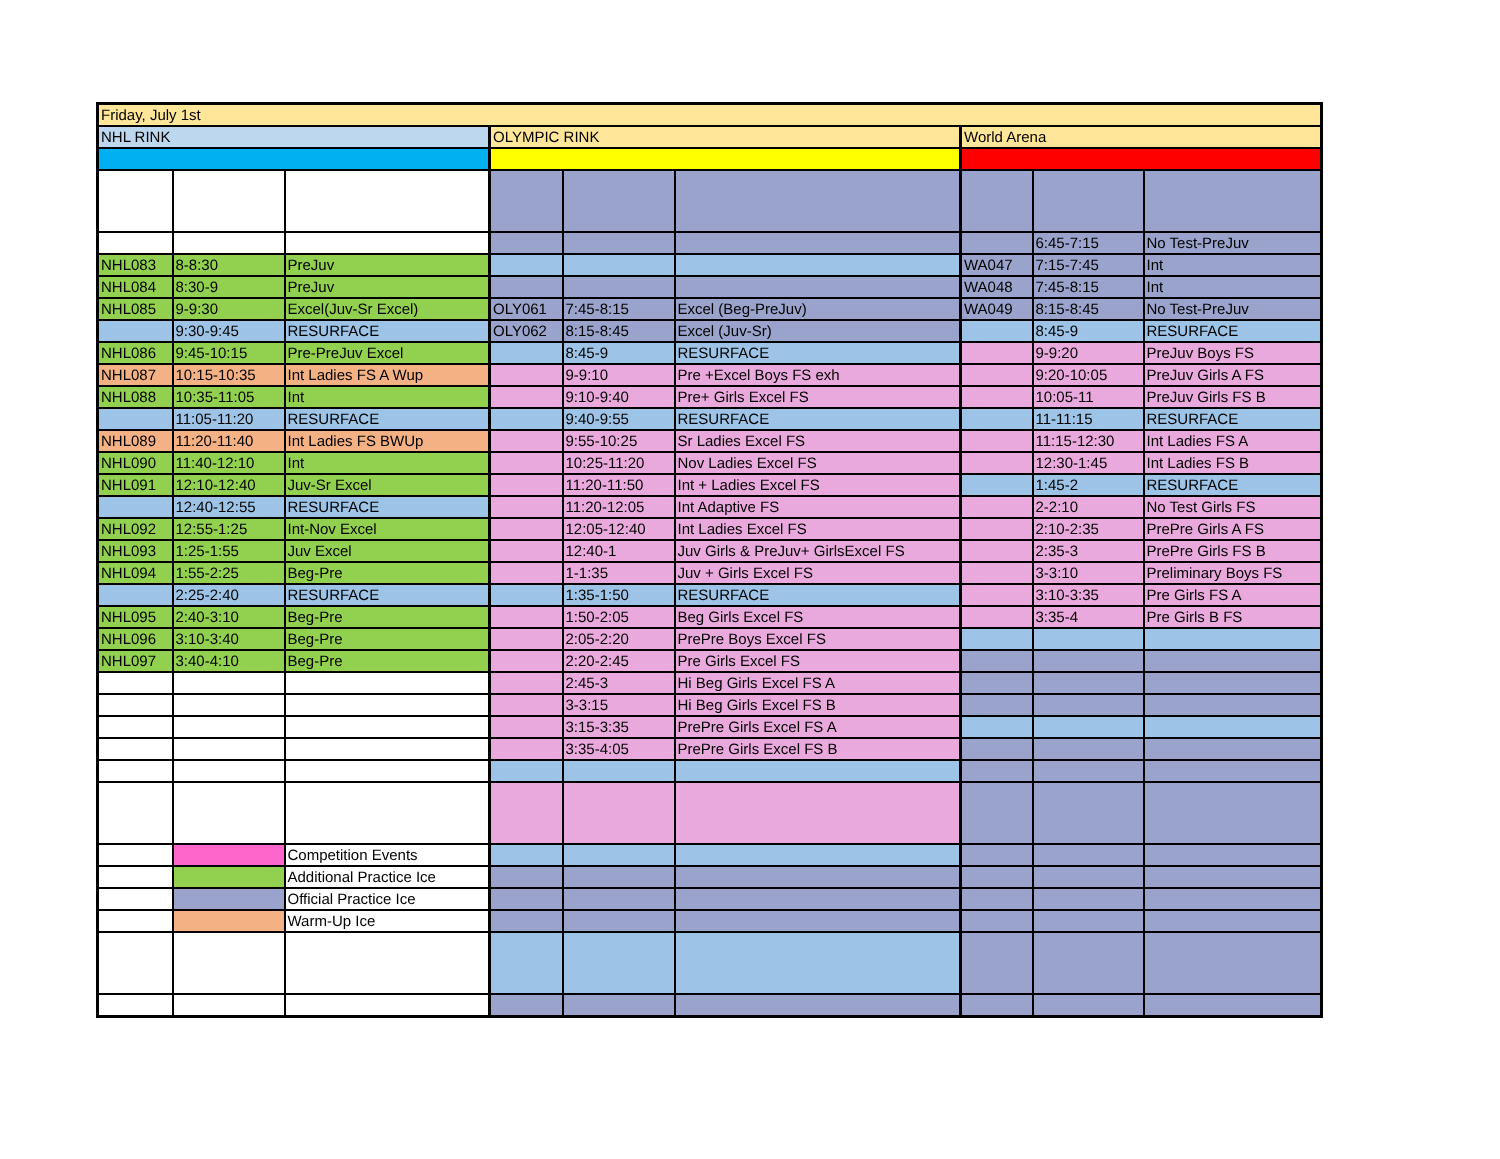| Friday, July 1st | | | | | | | | |
| NHL RINK | | | OLYMPIC RINK | | | World Arena | | |
| | | | | | | | 6:45-7:15 | No Test-PreJuv |
| NHL083 | 8-8:30 | PreJuv | | | | WA047 | 7:15-7:45 | Int |
| NHL084 | 8:30-9 | PreJuv | | | | WA048 | 7:45-8:15 | Int |
| NHL085 | 9-9:30 | Excel(Juv-Sr Excel) | OLY061 | 7:45-8:15 | Excel (Beg-PreJuv) | WA049 | 8:15-8:45 | No Test-PreJuv |
| | 9:30-9:45 | RESURFACE | OLY062 | 8:15-8:45 | Excel (Juv-Sr) | | 8:45-9 | RESURFACE |
| NHL086 | 9:45-10:15 | Pre-PreJuv Excel | | 8:45-9 | RESURFACE | | 9-9:20 | PreJuv Boys FS |
| NHL087 | 10:15-10:35 | Int Ladies FS A Wup | | 9-9:10 | Pre +Excel Boys FS exh | | 9:20-10:05 | PreJuv Girls A FS |
| NHL088 | 10:35-11:05 | Int | | 9:10-9:40 | Pre+ Girls Excel FS | | 10:05-11 | PreJuv Girls FS B |
| | 11:05-11:20 | RESURFACE | | 9:40-9:55 | RESURFACE | | 11-11:15 | RESURFACE |
| NHL089 | 11:20-11:40 | Int Ladies FS BWUp | | 9:55-10:25 | Sr Ladies Excel FS | | 11:15-12:30 | Int Ladies FS A |
| NHL090 | 11:40-12:10 | Int | | 10:25-11:20 | Nov Ladies Excel FS | | 12:30-1:45 | Int Ladies FS B |
| NHL091 | 12:10-12:40 | Juv-Sr Excel | | 11:20-11:50 | Int + Ladies Excel FS | | 1:45-2 | RESURFACE |
| | 12:40-12:55 | RESURFACE | | 11:20-12:05 | Int Adaptive FS | | 2-2:10 | No Test Girls FS |
| NHL092 | 12:55-1:25 | Int-Nov Excel | | 12:05-12:40 | Int Ladies Excel FS | | 2:10-2:35 | PrePre Girls A FS |
| NHL093 | 1:25-1:55 | Juv Excel | | 12:40-1 | Juv Girls & PreJuv+ GirlsExcel FS | | 2:35-3 | PrePre Girls FS B |
| NHL094 | 1:55-2:25 | Beg-Pre | | 1-1:35 | Juv + Girls Excel FS | | 3-3:10 | Preliminary Boys FS |
| | 2:25-2:40 | RESURFACE | | 1:35-1:50 | RESURFACE | | 3:10-3:35 | Pre Girls FS A |
| NHL095 | 2:40-3:10 | Beg-Pre | | 1:50-2:05 | Beg Girls Excel FS | | 3:35-4 | Pre Girls B FS |
| NHL096 | 3:10-3:40 | Beg-Pre | | 2:05-2:20 | PrePre Boys Excel FS | | | |
| NHL097 | 3:40-4:10 | Beg-Pre | | 2:20-2:45 | Pre Girls Excel FS | | | |
| | | | | 2:45-3 | Hi Beg Girls Excel FS A | | | |
| | | | | 3-3:15 | Hi Beg Girls Excel FS B | | | |
| | | | | 3:15-3:35 | PrePre Girls Excel FS A | | | |
| | | | | 3:35-4:05 | PrePre Girls Excel FS B | | | |
| | | Competition Events | | | | | | |
| | | Additional Practice Ice | | | | | | |
| | | Official Practice Ice | | | | | | |
| | | Warm-Up Ice | | | | | | |